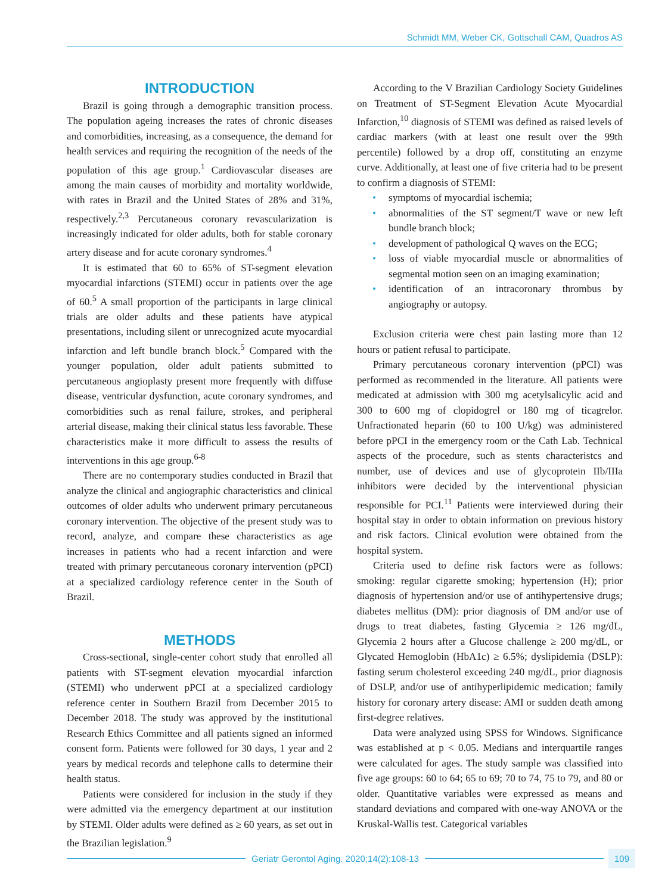Schmidt MM, Weber CK, Gottschall CAM, Quadros AS
INTRODUCTION
Brazil is going through a demographic transition process. The population ageing increases the rates of chronic diseases and comorbidities, increasing, as a consequence, the demand for health services and requiring the recognition of the needs of the population of this age group.<sup>1</sup> Cardiovascular diseases are among the main causes of morbidity and mortality worldwide, with rates in Brazil and the United States of 28% and 31%, respectively.<sup>2,3</sup> Percutaneous coronary revascularization is increasingly indicated for older adults, both for stable coronary artery disease and for acute coronary syndromes.<sup>4</sup>
It is estimated that 60 to 65% of ST-segment elevation myocardial infarctions (STEMI) occur in patients over the age of 60.<sup>5</sup> A small proportion of the participants in large clinical trials are older adults and these patients have atypical presentations, including silent or unrecognized acute myocardial infarction and left bundle branch block.<sup>5</sup> Compared with the younger population, older adult patients submitted to percutaneous angioplasty present more frequently with diffuse disease, ventricular dysfunction, acute coronary syndromes, and comorbidities such as renal failure, strokes, and peripheral arterial disease, making their clinical status less favorable. These characteristics make it more difficult to assess the results of interventions in this age group.<sup>6-8</sup>
There are no contemporary studies conducted in Brazil that analyze the clinical and angiographic characteristics and clinical outcomes of older adults who underwent primary percutaneous coronary intervention. The objective of the present study was to record, analyze, and compare these characteristics as age increases in patients who had a recent infarction and were treated with primary percutaneous coronary intervention (pPCI) at a specialized cardiology reference center in the South of Brazil.
METHODS
Cross-sectional, single-center cohort study that enrolled all patients with ST-segment elevation myocardial infarction (STEMI) who underwent pPCI at a specialized cardiology reference center in Southern Brazil from December 2015 to December 2018. The study was approved by the institutional Research Ethics Committee and all patients signed an informed consent form. Patients were followed for 30 days, 1 year and 2 years by medical records and telephone calls to determine their health status.
Patients were considered for inclusion in the study if they were admitted via the emergency department at our institution by STEMI. Older adults were defined as ≥ 60 years, as set out in the Brazilian legislation.<sup>9</sup>
According to the V Brazilian Cardiology Society Guidelines on Treatment of ST-Segment Elevation Acute Myocardial Infarction,<sup>10</sup> diagnosis of STEMI was defined as raised levels of cardiac markers (with at least one result over the 99th percentile) followed by a drop off, constituting an enzyme curve. Additionally, at least one of five criteria had to be present to confirm a diagnosis of STEMI:
• symptoms of myocardial ischemia;
• abnormalities of the ST segment/T wave or new left bundle branch block;
• development of pathological Q waves on the ECG;
• loss of viable myocardial muscle or abnormalities of segmental motion seen on an imaging examination;
• identification of an intracoronary thrombus by angiography or autopsy.
Exclusion criteria were chest pain lasting more than 12 hours or patient refusal to participate.
Primary percutaneous coronary intervention (pPCI) was performed as recommended in the literature. All patients were medicated at admission with 300 mg acetylsalicylic acid and 300 to 600 mg of clopidogrel or 180 mg of ticagrelor. Unfractionated heparin (60 to 100 U/kg) was administered before pPCI in the emergency room or the Cath Lab. Technical aspects of the procedure, such as stents characteristcs and number, use of devices and use of glycoprotein IIb/IIIa inhibitors were decided by the interventional physician responsible for PCI.<sup>11</sup> Patients were interviewed during their hospital stay in order to obtain information on previous history and risk factors. Clinical evolution were obtained from the hospital system.
Criteria used to define risk factors were as follows: smoking: regular cigarette smoking; hypertension (H); prior diagnosis of hypertension and/or use of antihypertensive drugs; diabetes mellitus (DM): prior diagnosis of DM and/or use of drugs to treat diabetes, fasting Glycemia ≥ 126 mg/dL, Glycemia 2 hours after a Glucose challenge ≥ 200 mg/dL, or Glycated Hemoglobin (HbA1c) ≥ 6.5%; dyslipidemia (DSLP): fasting serum cholesterol exceeding 240 mg/dL, prior diagnosis of DSLP, and/or use of antihyperlipidemic medication; family history for coronary artery disease: AMI or sudden death among first-degree relatives.
Data were analyzed using SPSS for Windows. Significance was established at p < 0.05. Medians and interquartile ranges were calculated for ages. The study sample was classified into five age groups: 60 to 64; 65 to 69; 70 to 74, 75 to 79, and 80 or older. Quantitative variables were expressed as means and standard deviations and compared with one-way ANOVA or the Kruskal-Wallis test. Categorical variables
Geriatr Gerontol Aging. 2020;14(2):108-13
109